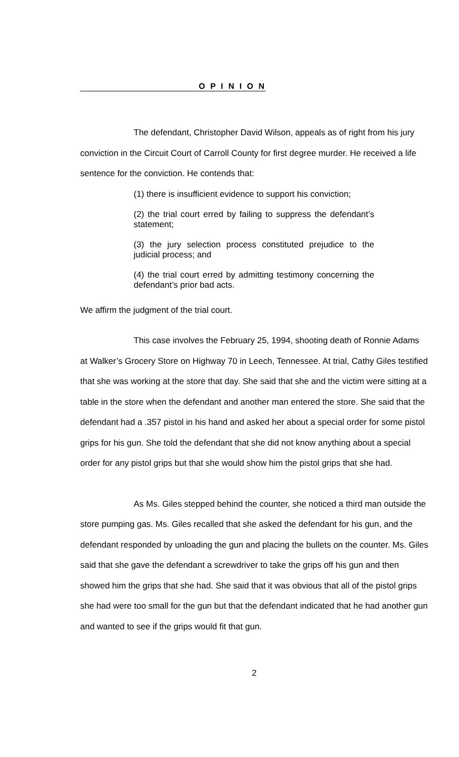O P I N I O N
The defendant, Christopher David Wilson, appeals as of right from his jury conviction in the Circuit Court of Carroll County for first degree murder. He received a life sentence for the conviction. He contends that:
(1) there is insufficient evidence to support his conviction;
(2) the trial court erred by failing to suppress the defendant’s statement;
(3) the jury selection process constituted prejudice to the judicial process; and
(4) the trial court erred by admitting testimony concerning the defendant’s prior bad acts.
We affirm the judgment of the trial court.
This case involves the February 25, 1994, shooting death of Ronnie Adams at Walker’s Grocery Store on Highway 70 in Leech, Tennessee. At trial, Cathy Giles testified that she was working at the store that day. She said that she and the victim were sitting at a table in the store when the defendant and another man entered the store. She said that the defendant had a .357 pistol in his hand and asked her about a special order for some pistol grips for his gun. She told the defendant that she did not know anything about a special order for any pistol grips but that she would show him the pistol grips that she had.
As Ms. Giles stepped behind the counter, she noticed a third man outside the store pumping gas. Ms. Giles recalled that she asked the defendant for his gun, and the defendant responded by unloading the gun and placing the bullets on the counter. Ms. Giles said that she gave the defendant a screwdriver to take the grips off his gun and then showed him the grips that she had. She said that it was obvious that all of the pistol grips she had were too small for the gun but that the defendant indicated that he had another gun and wanted to see if the grips would fit that gun.
2